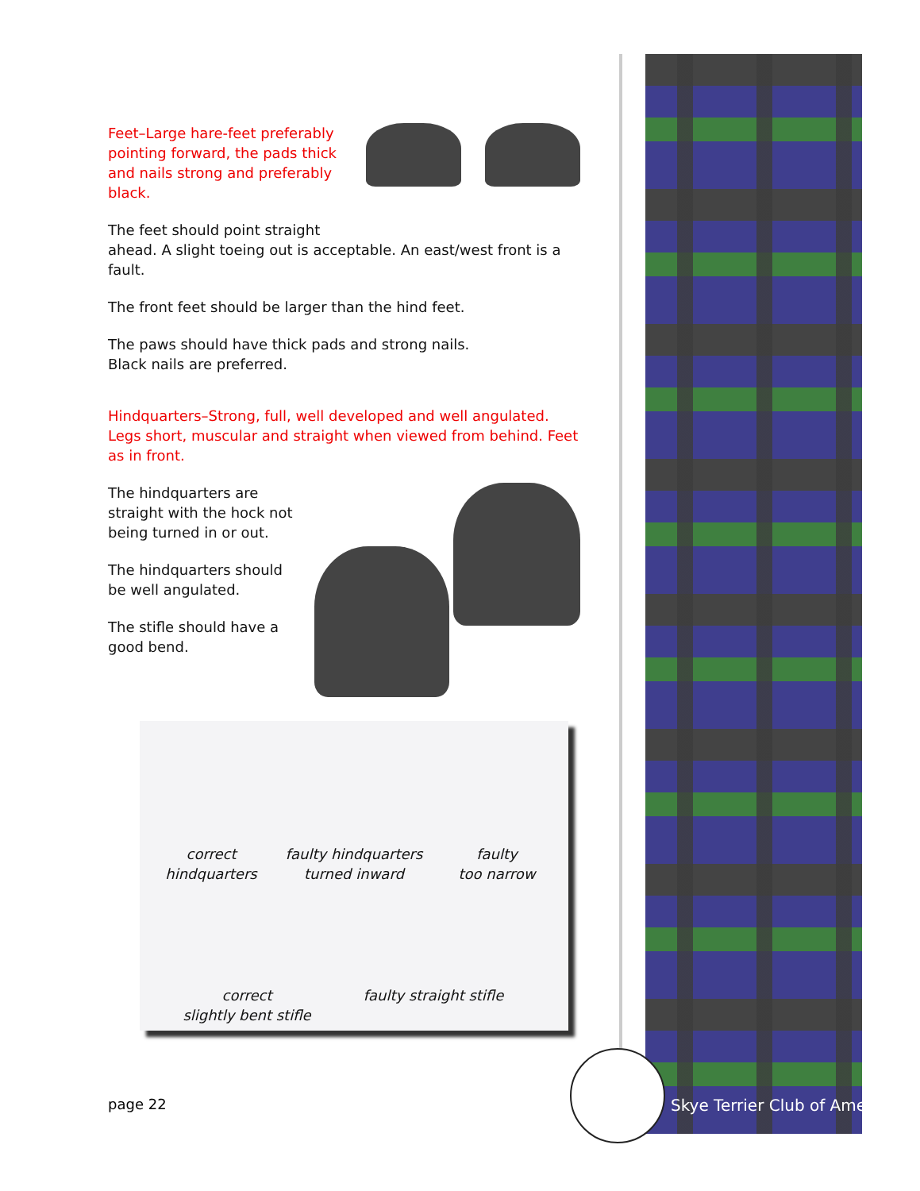Feet–Large hare-feet preferably pointing forward, the pads thick and nails strong and preferably black.
The feet should point straight
ahead. A slight toeing out is acceptable. An east/west front is a fault.
The front feet should be larger than the hind feet.
The paws should have thick pads and strong nails.
Black nails are preferred.
Hindquarters–Strong, full, well developed and well angulated. Legs short, muscular and straight when viewed from behind. Feet as in front.
The hindquarters are straight with the hock not being turned in or out.
The hindquarters should be well angulated.
The stifle should have a good bend.
correct
hindquarters
faulty hindquarters
turned inward
faulty
too narrow
correct
slightly bent stifle
faulty straight stifle
page 22 Skye Terrier Club of America